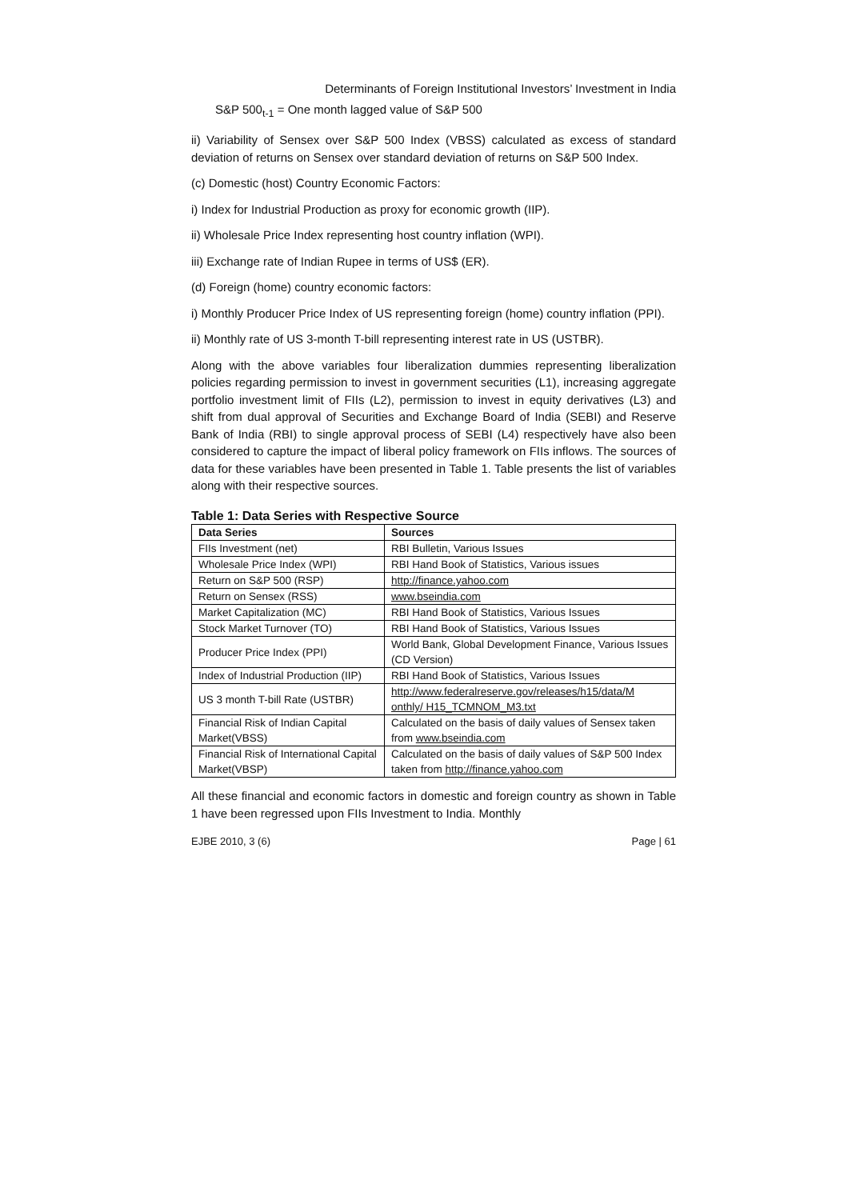Determinants of Foreign Institutional Investors’ Investment in India
S&P 500<sub>t-1</sub> = One month lagged value of S&P 500
ii) Variability of Sensex over S&P 500 Index (VBSS) calculated as excess of standard deviation of returns on Sensex over standard deviation of returns on S&P 500 Index.
(c) Domestic (host) Country Economic Factors:
i) Index for Industrial Production as proxy for economic growth (IIP).
ii) Wholesale Price Index representing host country inflation (WPI).
iii) Exchange rate of Indian Rupee in terms of US$ (ER).
(d) Foreign (home) country economic factors:
i) Monthly Producer Price Index of US representing foreign (home) country inflation (PPI).
ii) Monthly rate of US 3-month T-bill representing interest rate in US (USTBR).
Along with the above variables four liberalization dummies representing liberalization policies regarding permission to invest in government securities (L1), increasing aggregate portfolio investment limit of FIIs (L2), permission to invest in equity derivatives (L3) and shift from dual approval of Securities and Exchange Board of India (SEBI) and Reserve Bank of India (RBI) to single approval process of SEBI (L4) respectively have also been considered to capture the impact of liberal policy framework on FIIs inflows. The sources of data for these variables have been presented in Table 1. Table presents the list of variables along with their respective sources.
Table 1: Data Series with Respective Source
| Data Series | Sources |
| --- | --- |
| FIIs Investment (net) | RBI Bulletin, Various Issues |
| Wholesale Price Index (WPI) | RBI Hand Book of Statistics, Various issues |
| Return on S&P 500 (RSP) | http://finance.yahoo.com |
| Return on Sensex (RSS) | www.bseindia.com |
| Market Capitalization (MC) | RBI Hand Book of Statistics, Various Issues |
| Stock Market Turnover (TO) | RBI Hand Book of Statistics, Various Issues |
| Producer Price Index (PPI) | World Bank, Global Development Finance, Various Issues (CD Version) |
| Index of Industrial Production (IIP) | RBI Hand Book of Statistics, Various Issues |
| US 3 month T-bill Rate (USTBR) | http://www.federalreserve.gov/releases/h15/data/M onthly/ H15_TCMNOM_M3.txt |
| Financial Risk of Indian Capital Market(VBSS) | Calculated on the basis of daily values of Sensex taken from www.bseindia.com |
| Financial Risk of International Capital Market(VBSP) | Calculated on the basis of daily values of S&P 500 Index taken from http://finance.yahoo.com |
All these financial and economic factors in domestic and foreign country as shown in Table 1 have been regressed upon FIIs Investment to India. Monthly
EJBE 2010, 3 (6) Page | 61